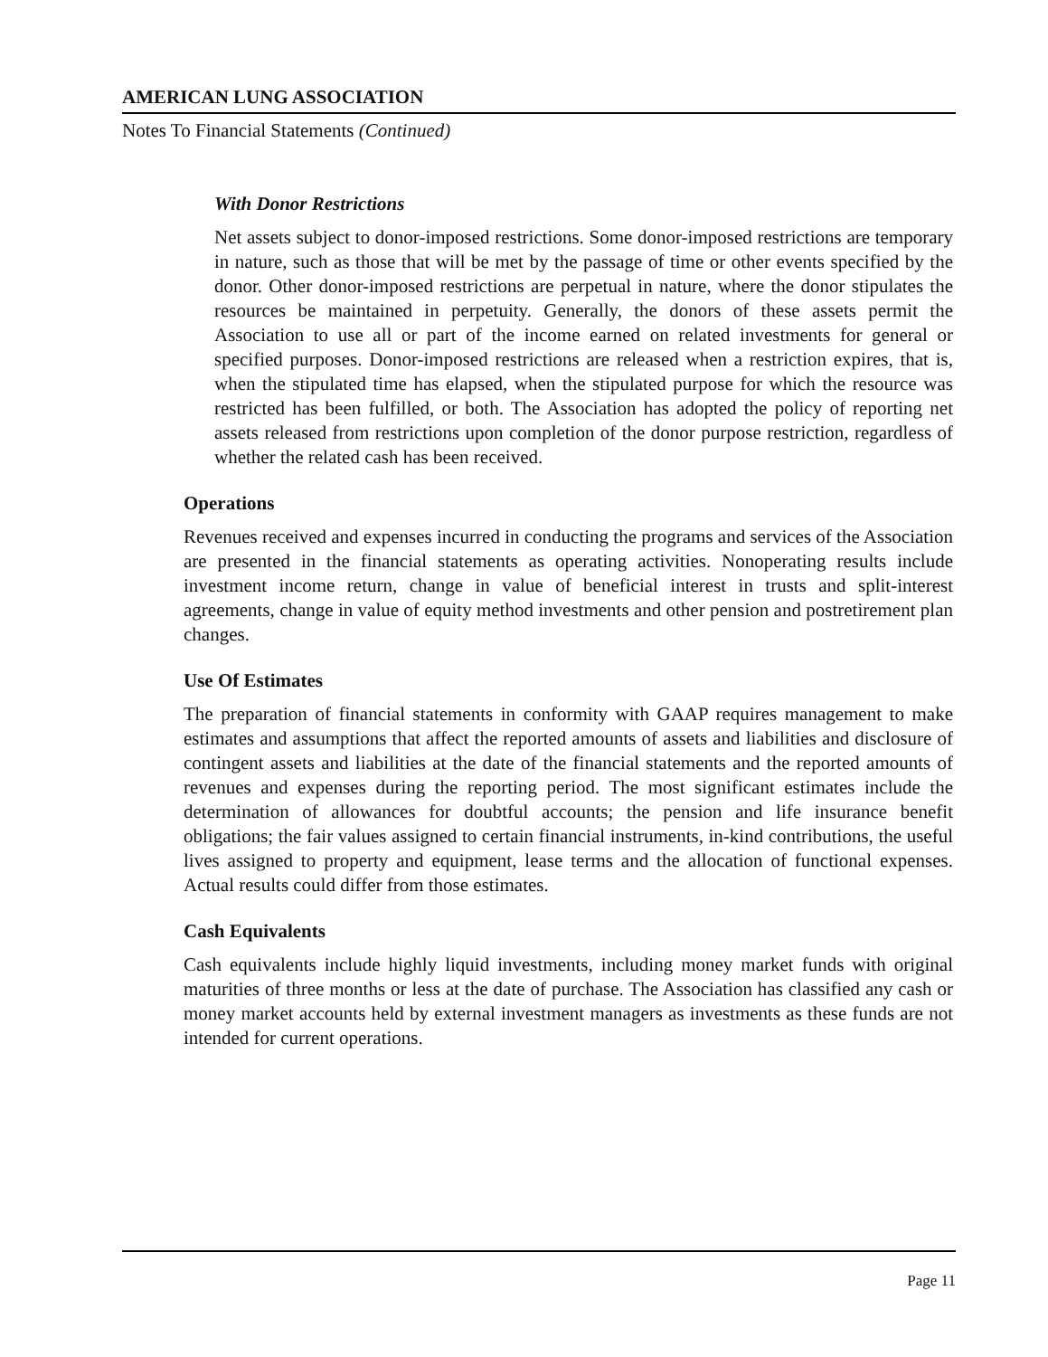AMERICAN LUNG ASSOCIATION
Notes To Financial Statements (Continued)
With Donor Restrictions
Net assets subject to donor-imposed restrictions. Some donor-imposed restrictions are temporary in nature, such as those that will be met by the passage of time or other events specified by the donor. Other donor-imposed restrictions are perpetual in nature, where the donor stipulates the resources be maintained in perpetuity. Generally, the donors of these assets permit the Association to use all or part of the income earned on related investments for general or specified purposes. Donor-imposed restrictions are released when a restriction expires, that is, when the stipulated time has elapsed, when the stipulated purpose for which the resource was restricted has been fulfilled, or both. The Association has adopted the policy of reporting net assets released from restrictions upon completion of the donor purpose restriction, regardless of whether the related cash has been received.
Operations
Revenues received and expenses incurred in conducting the programs and services of the Association are presented in the financial statements as operating activities. Nonoperating results include investment income return, change in value of beneficial interest in trusts and split-interest agreements, change in value of equity method investments and other pension and postretirement plan changes.
Use Of Estimates
The preparation of financial statements in conformity with GAAP requires management to make estimates and assumptions that affect the reported amounts of assets and liabilities and disclosure of contingent assets and liabilities at the date of the financial statements and the reported amounts of revenues and expenses during the reporting period. The most significant estimates include the determination of allowances for doubtful accounts; the pension and life insurance benefit obligations; the fair values assigned to certain financial instruments, in-kind contributions, the useful lives assigned to property and equipment, lease terms and the allocation of functional expenses. Actual results could differ from those estimates.
Cash Equivalents
Cash equivalents include highly liquid investments, including money market funds with original maturities of three months or less at the date of purchase. The Association has classified any cash or money market accounts held by external investment managers as investments as these funds are not intended for current operations.
Page 11